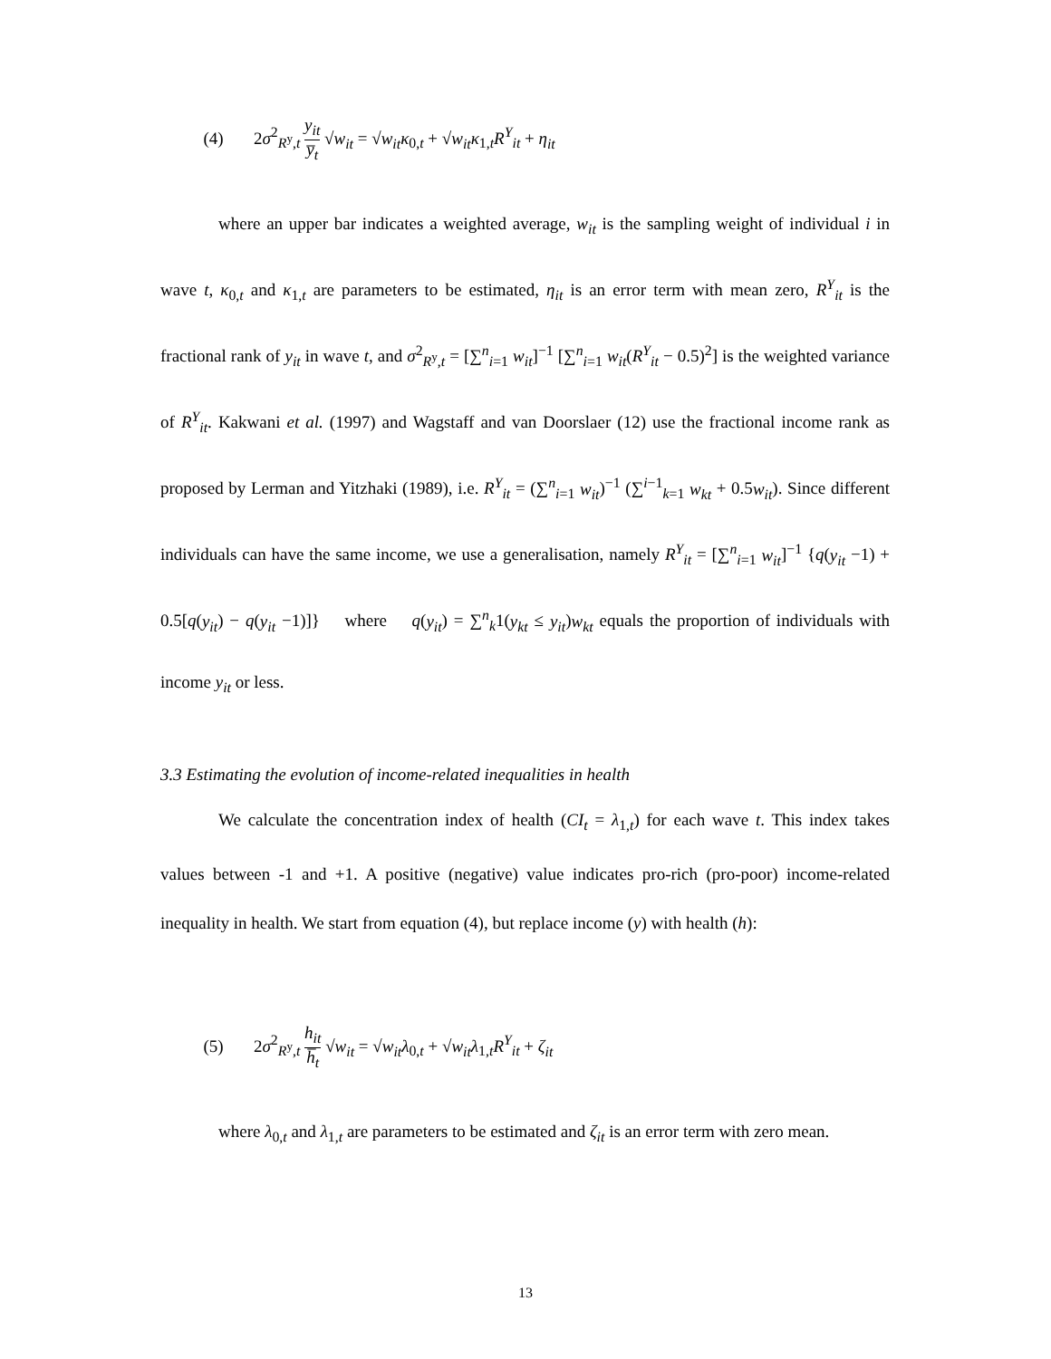(4) 2σ<sup>2</sup><sub>R<sup>y</sup>,t</sub> y<sub>it</sub> y̅<sub>t</sub> √w<sub>it</sub> = √w<sub>it</sub> κ<sub>0,t</sub> + √w<sub>it</sub> κ<sub>1,t</sub>R<sup>Y</sup><sub>it</sub> + η<sub>it</sub>
where an upper bar indicates a weighted average, w<sub>it</sub> is the sampling weight of individual i in wave t, κ<sub>0,t</sub> and κ<sub>1,t</sub> are parameters to be estimated, η<sub>it</sub> is an error term with mean zero, R<sup>Y</sup><sub>it</sub> is the fractional rank of y<sub>it</sub> in wave t, and σ<sup>2</sup><sub>R<sup>y</sup>,t</sub> = [∑<sup>n</sup><sub>i=1</sub> w<sub>it</sub>]<sup>−1</sup> [∑<sup>n</sup><sub>i=1</sub> w<sub>it</sub>(R<sup>Y</sup><sub>it</sub> − 0.5)<sup>2</sup>] is the weighted variance of R<sup>Y</sup><sub>it</sub>. Kakwani et al. (1997) and Wagstaff and van Doorslaer (12) use the fractional income rank as proposed by Lerman and Yitzhaki (1989), i.e. R<sup>Y</sup><sub>it</sub> = (∑<sup>n</sup><sub>i=1</sub> w<sub>it</sub>)<sup>−1</sup> (∑<sup>i−1</sup><sub>k=1</sub> w<sub>kt</sub> + 0.5w<sub>it</sub>). Since different individuals can have the same income, we use a generalisation, namely R<sup>Y</sup><sub>it</sub> = [∑<sup>n</sup><sub>i=1</sub> w<sub>it</sub>]<sup>−1</sup> {q(y<sub>it</sub> −1) + 0.5[q(y<sub>it</sub>) − q(y<sub>it</sub> −1)]} where q(y<sub>it</sub>) = ∑<sup>n</sup><sub>k</sub>1(y<sub>kt</sub> ≤ y<sub>it</sub>)w<sub>kt</sub> equals the proportion of individuals with income y<sub>it</sub> or less.
3.3 Estimating the evolution of income-related inequalities in health
We calculate the concentration index of health (CI<sub>t</sub> = λ<sub>1,t</sub>) for each wave t. This index takes values between -1 and +1. A positive (negative) value indicates pro-rich (pro-poor) income-related inequality in health. We start from equation (4), but replace income (y) with health (h):
(5) 2σ<sup>2</sup><sub>R<sup>y</sup>,t</sub> h<sub>it</sub> h̅<sub>t</sub> √w<sub>it</sub> = √w<sub>it</sub> λ<sub>0,t</sub> + √w<sub>it</sub> λ<sub>1,t</sub>R<sup>Y</sup><sub>it</sub> + ζ<sub>it</sub>
where λ<sub>0,t</sub> and λ<sub>1,t</sub> are parameters to be estimated and ζ<sub>it</sub> is an error term with zero mean.
13